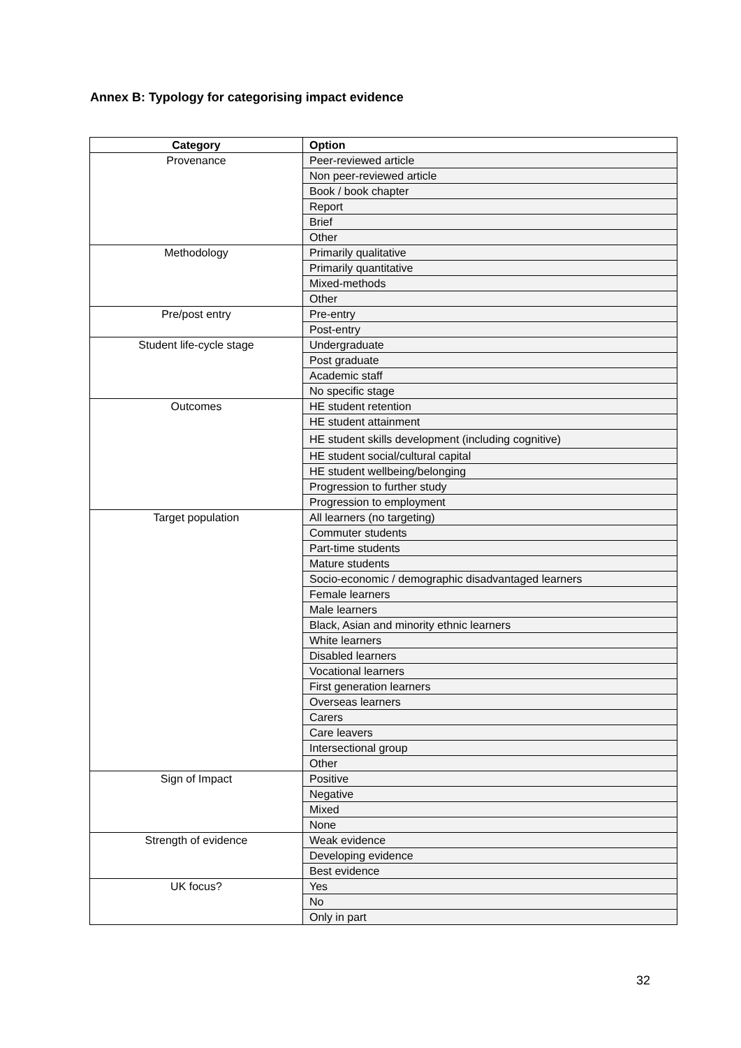Annex B: Typology for categorising impact evidence
| Category | Option |
| --- | --- |
| Provenance | Peer-reviewed article |
| | Non peer-reviewed article |
| | Book / book chapter |
| | Report |
| | Brief |
| | Other |
| Methodology | Primarily qualitative |
| | Primarily quantitative |
| | Mixed-methods |
| | Other |
| Pre/post entry | Pre-entry |
| | Post-entry |
| Student life-cycle stage | Undergraduate |
| | Post graduate |
| | Academic staff |
| | No specific stage |
| Outcomes | HE student retention |
| | HE student attainment |
| | HE student skills development (including cognitive) |
| | HE student social/cultural capital |
| | HE student wellbeing/belonging |
| | Progression to further study |
| | Progression to employment |
| Target population | All learners (no targeting) |
| | Commuter students |
| | Part-time students |
| | Mature students |
| | Socio-economic / demographic disadvantaged learners |
| | Female learners |
| | Male learners |
| | Black, Asian and minority ethnic learners |
| | White learners |
| | Disabled learners |
| | Vocational learners |
| | First generation learners |
| | Overseas learners |
| | Carers |
| | Care leavers |
| | Intersectional group |
| | Other |
| Sign of Impact | Positive |
| | Negative |
| | Mixed |
| | None |
| Strength of evidence | Weak evidence |
| | Developing evidence |
| | Best evidence |
| UK focus? | Yes |
| | No |
| | Only in part |
32